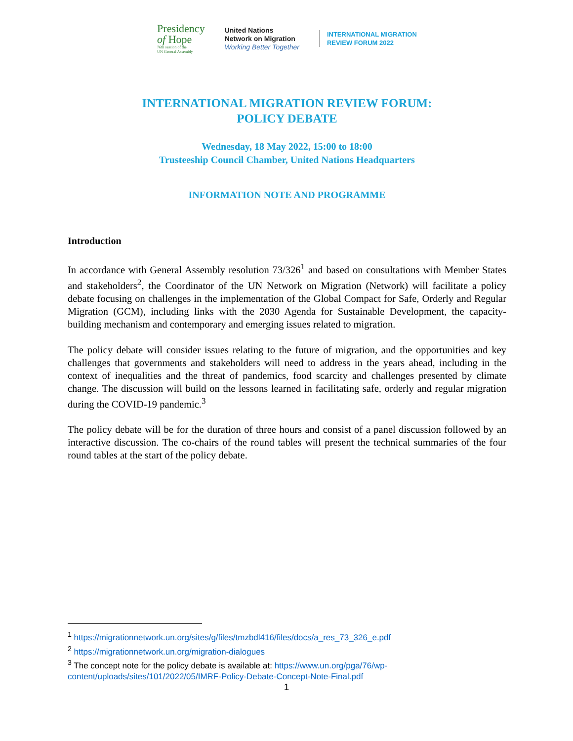Presidency
of Hope
76th session of the
UN General Assembly
United Nations
Network on Migration
Working Better Together
INTERNATIONAL MIGRATION
REVIEW FORUM 2022
INTERNATIONAL MIGRATION REVIEW FORUM:
POLICY DEBATE
Wednesday, 18 May 2022, 15:00 to 18:00
Trusteeship Council Chamber, United Nations Headquarters
INFORMATION NOTE AND PROGRAMME
Introduction
In accordance with General Assembly resolution 73/326<sup>1</sup> and based on consultations with Member States and stakeholders<sup>2</sup>, the Coordinator of the UN Network on Migration (Network) will facilitate a policy debate focusing on challenges in the implementation of the Global Compact for Safe, Orderly and Regular Migration (GCM), including links with the 2030 Agenda for Sustainable Development, the capacity-building mechanism and contemporary and emerging issues related to migration.
The policy debate will consider issues relating to the future of migration, and the opportunities and key challenges that governments and stakeholders will need to address in the years ahead, including in the context of inequalities and the threat of pandemics, food scarcity and challenges presented by climate change. The discussion will build on the lessons learned in facilitating safe, orderly and regular migration during the COVID-19 pandemic.<sup>3</sup>
The policy debate will be for the duration of three hours and consist of a panel discussion followed by an interactive discussion. The co-chairs of the round tables will present the technical summaries of the four round tables at the start of the policy debate.
<sup>1</sup> https://migrationnetwork.un.org/sites/g/files/tmzbdl416/files/docs/a_res_73_326_e.pdf
<sup>2</sup> https://migrationnetwork.un.org/migration-dialogues
<sup>3</sup> The concept note for the policy debate is available at: https://www.un.org/pga/76/wp-content/uploads/sites/101/2022/05/IMRF-Policy-Debate-Concept-Note-Final.pdf
1